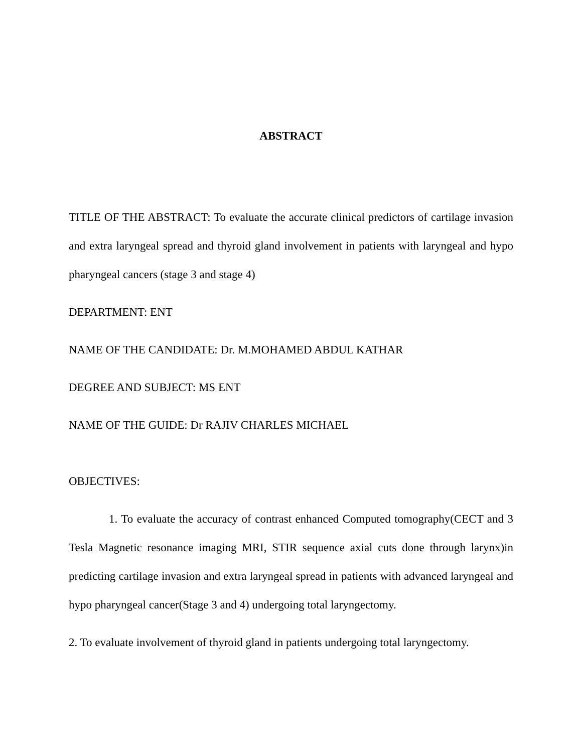ABSTRACT
TITLE OF THE ABSTRACT: To evaluate the accurate clinical predictors of cartilage invasion and extra laryngeal spread and thyroid gland involvement in patients with laryngeal and hypo pharyngeal cancers (stage 3 and stage 4)
DEPARTMENT: ENT
NAME OF THE CANDIDATE: Dr. M.MOHAMED ABDUL KATHAR
DEGREE AND SUBJECT: MS ENT
NAME OF THE GUIDE: Dr RAJIV CHARLES MICHAEL
OBJECTIVES:
1. To evaluate the accuracy of contrast enhanced Computed tomography(CECT and 3 Tesla Magnetic resonance imaging MRI, STIR sequence axial cuts done through larynx)in predicting cartilage invasion and extra laryngeal spread in patients with advanced laryngeal and hypo pharyngeal cancer(Stage 3 and 4) undergoing total laryngectomy.
2. To evaluate involvement of thyroid gland in patients undergoing total laryngectomy.